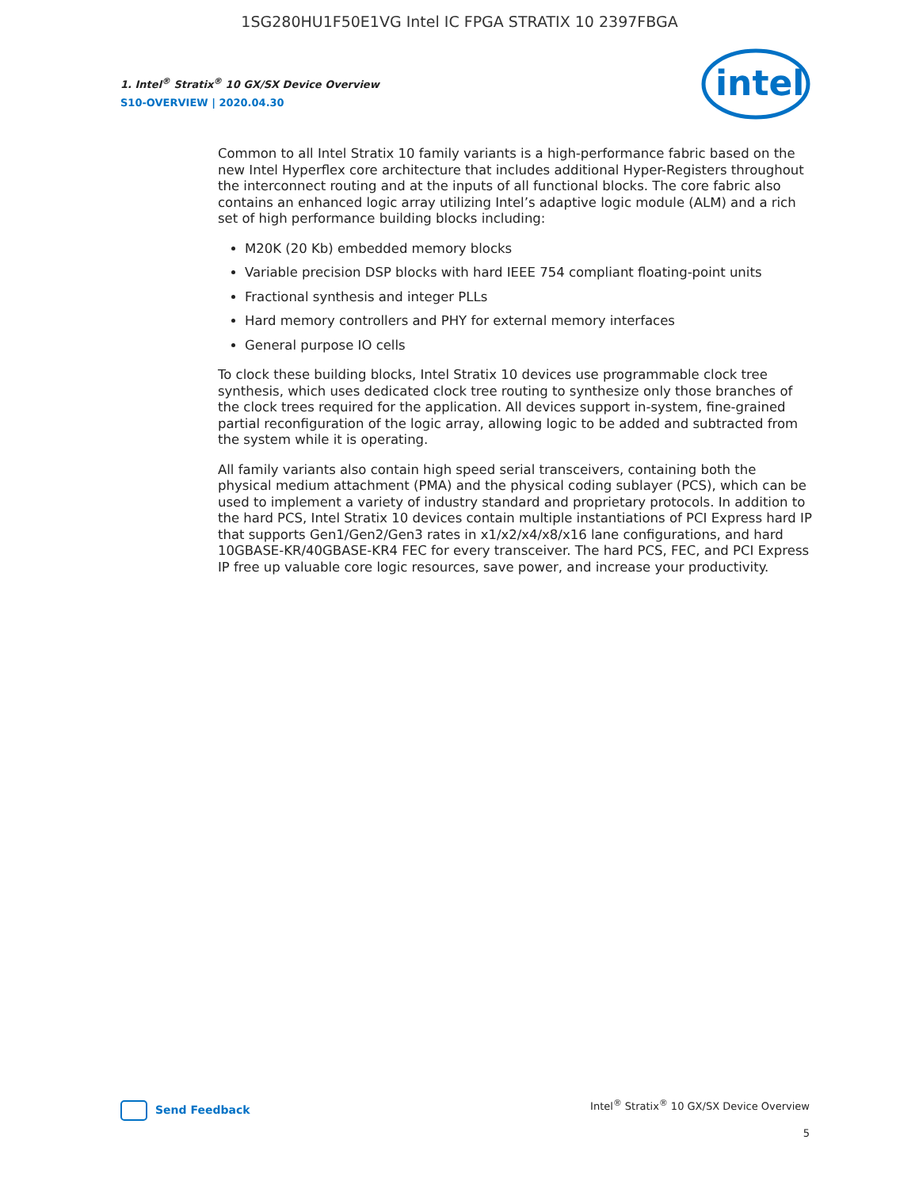1SG280HU1F50E1VG Intel IC FPGA STRATIX 10 2397FBGA
1. Intel<sup>®</sup> Stratix<sup>®</sup> 10 GX/SX Device Overview
S10-OVERVIEW | 2020.04.30
intel
Common to all Intel Stratix 10 family variants is a high-performance fabric based on the new Intel Hyperflex core architecture that includes additional Hyper-Registers throughout the interconnect routing and at the inputs of all functional blocks. The core fabric also contains an enhanced logic array utilizing Intel’s adaptive logic module (ALM) and a rich set of high performance building blocks including:
M20K (20 Kb) embedded memory blocks
Variable precision DSP blocks with hard IEEE 754 compliant floating-point units
Fractional synthesis and integer PLLs
Hard memory controllers and PHY for external memory interfaces
General purpose IO cells
To clock these building blocks, Intel Stratix 10 devices use programmable clock tree synthesis, which uses dedicated clock tree routing to synthesize only those branches of the clock trees required for the application. All devices support in-system, fine-grained partial reconfiguration of the logic array, allowing logic to be added and subtracted from the system while it is operating.
All family variants also contain high speed serial transceivers, containing both the physical medium attachment (PMA) and the physical coding sublayer (PCS), which can be used to implement a variety of industry standard and proprietary protocols. In addition to the hard PCS, Intel Stratix 10 devices contain multiple instantiations of PCI Express hard IP that supports Gen1/Gen2/Gen3 rates in x1/x2/x4/x8/x16 lane configurations, and hard 10GBASE-KR/40GBASE-KR4 FEC for every transceiver. The hard PCS, FEC, and PCI Express IP free up valuable core logic resources, save power, and increase your productivity.
Send Feedback
Intel<sup>®</sup> Stratix<sup>®</sup> 10 GX/SX Device Overview
5